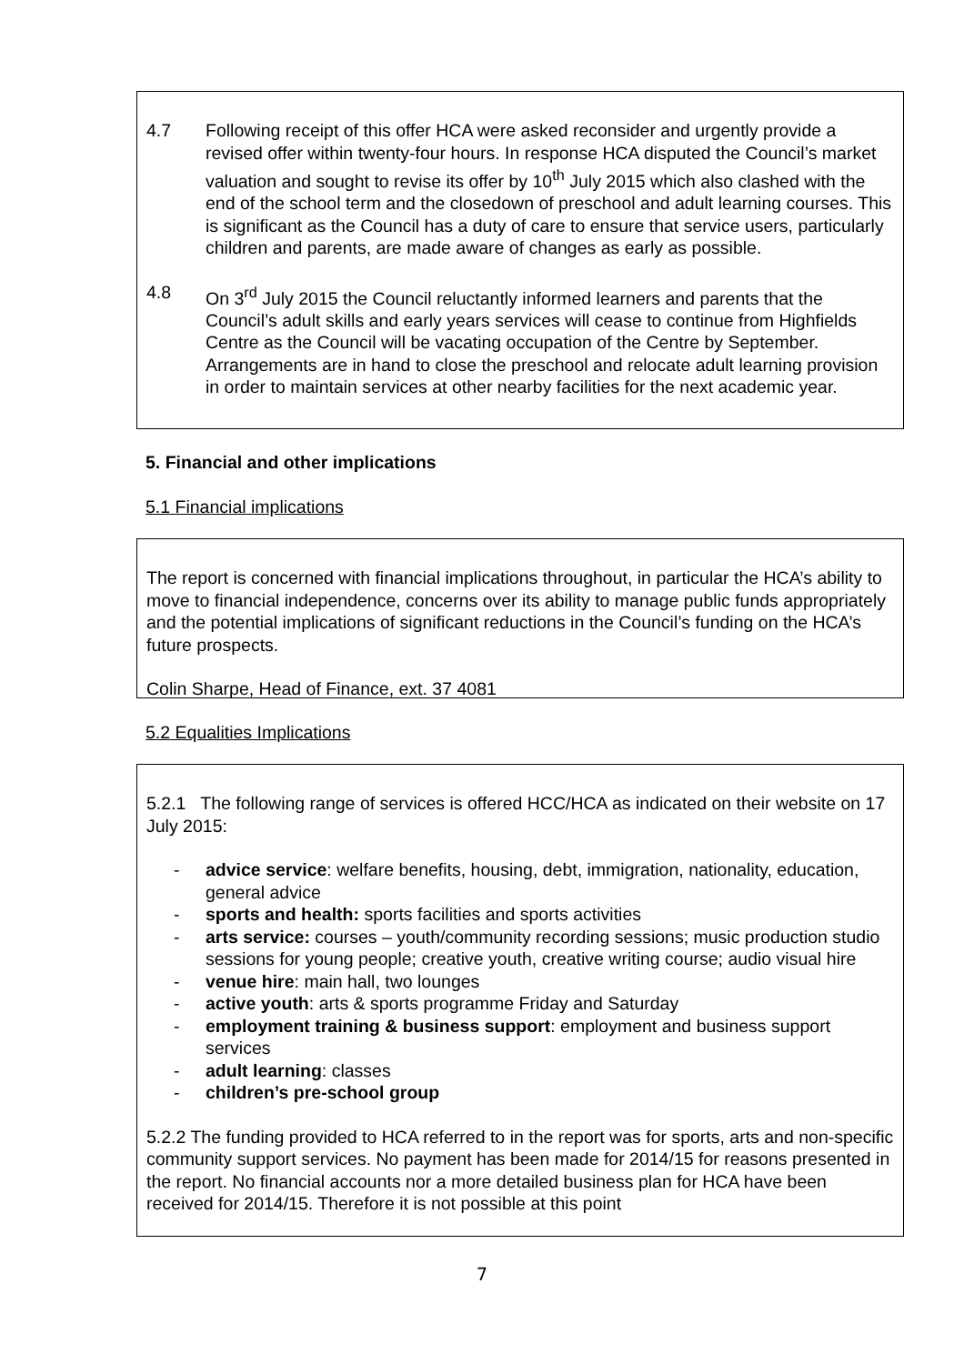4.7 Following receipt of this offer HCA were asked reconsider and urgently provide a revised offer within twenty-four hours. In response HCA disputed the Council’s market valuation and sought to revise its offer by 10<sup>th</sup> July 2015 which also clashed with the end of the school term and the closedown of preschool and adult learning courses. This is significant as the Council has a duty of care to ensure that service users, particularly children and parents, are made aware of changes as early as possible.
4.8 On 3<sup>rd</sup> July 2015 the Council reluctantly informed learners and parents that the Council’s adult skills and early years services will cease to continue from Highfields Centre as the Council will be vacating occupation of the Centre by September. Arrangements are in hand to close the preschool and relocate adult learning provision in order to maintain services at other nearby facilities for the next academic year.
5. Financial and other implications
5.1 Financial implications
The report is concerned with financial implications throughout, in particular the HCA’s ability to move to financial independence, concerns over its ability to manage public funds appropriately and the potential implications of significant reductions in the Council’s funding on the HCA’s future prospects.
Colin Sharpe, Head of Finance, ext. 37 4081
5.2 Equalities Implications
5.2.1 The following range of services is offered HCC/HCA as indicated on their website on 17 July 2015:
- advice service: welfare benefits, housing, debt, immigration, nationality, education, general advice
- sports and health: sports facilities and sports activities
- arts service: courses – youth/community recording sessions; music production studio sessions for young people; creative youth, creative writing course; audio visual hire
- venue hire: main hall, two lounges
- active youth: arts & sports programme Friday and Saturday
- employment training & business support: employment and business support services
- adult learning: classes
- children’s pre-school group
5.2.2 The funding provided to HCA referred to in the report was for sports, arts and non-specific community support services. No payment has been made for 2014/15 for reasons presented in the report. No financial accounts nor a more detailed business plan for HCA have been received for 2014/15. Therefore it is not possible at this point
7